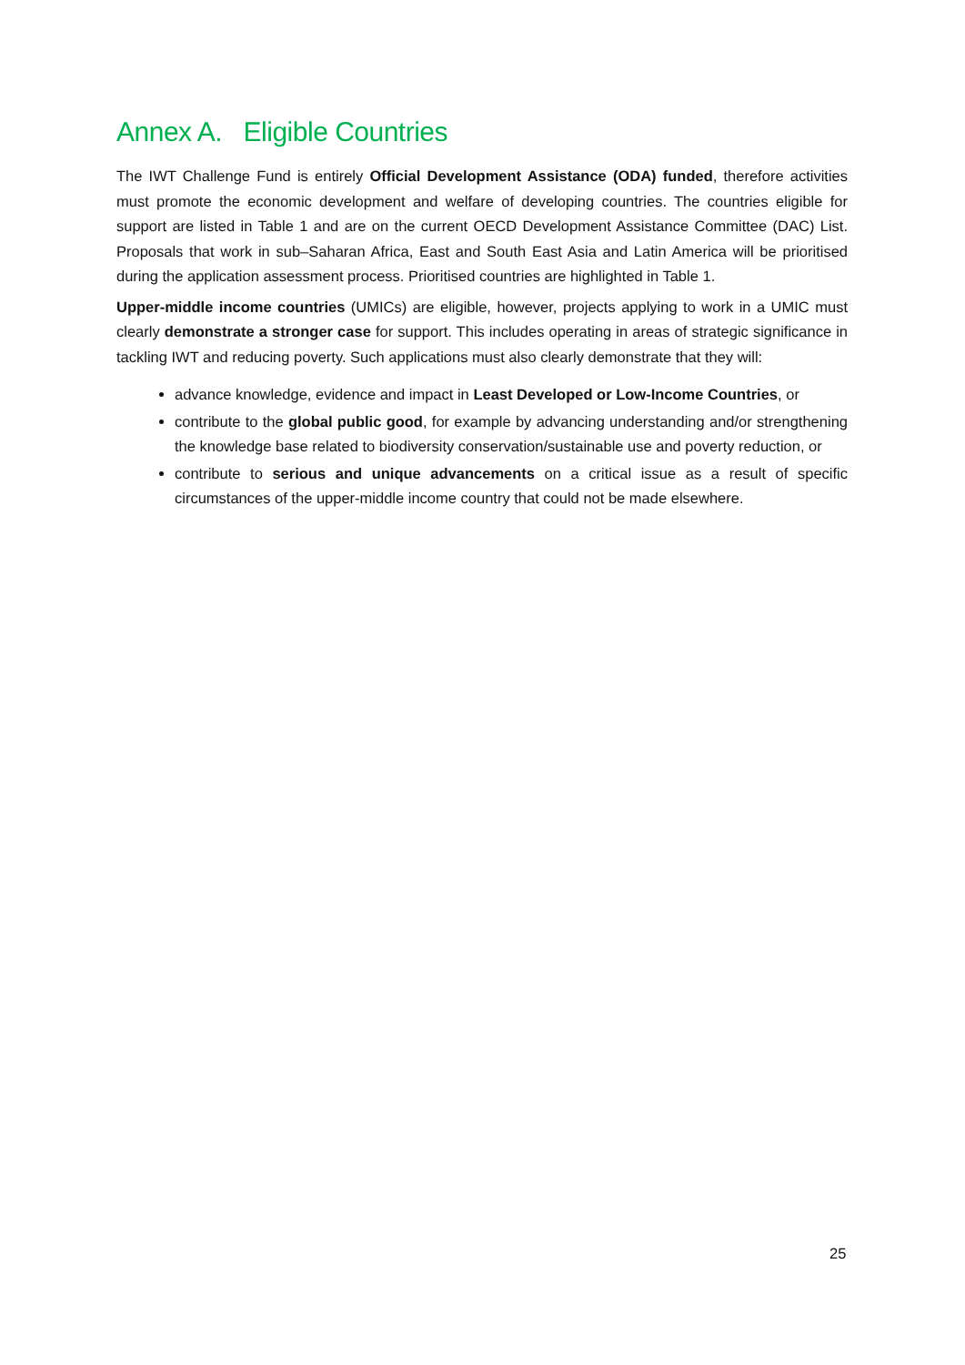Annex A. Eligible Countries
The IWT Challenge Fund is entirely Official Development Assistance (ODA) funded, therefore activities must promote the economic development and welfare of developing countries. The countries eligible for support are listed in Table 1 and are on the current OECD Development Assistance Committee (DAC) List. Proposals that work in sub–Saharan Africa, East and South East Asia and Latin America will be prioritised during the application assessment process. Prioritised countries are highlighted in Table 1.
Upper-middle income countries (UMICs) are eligible, however, projects applying to work in a UMIC must clearly demonstrate a stronger case for support. This includes operating in areas of strategic significance in tackling IWT and reducing poverty. Such applications must also clearly demonstrate that they will:
advance knowledge, evidence and impact in Least Developed or Low-Income Countries, or
contribute to the global public good, for example by advancing understanding and/or strengthening the knowledge base related to biodiversity conservation/sustainable use and poverty reduction, or
contribute to serious and unique advancements on a critical issue as a result of specific circumstances of the upper-middle income country that could not be made elsewhere.
25